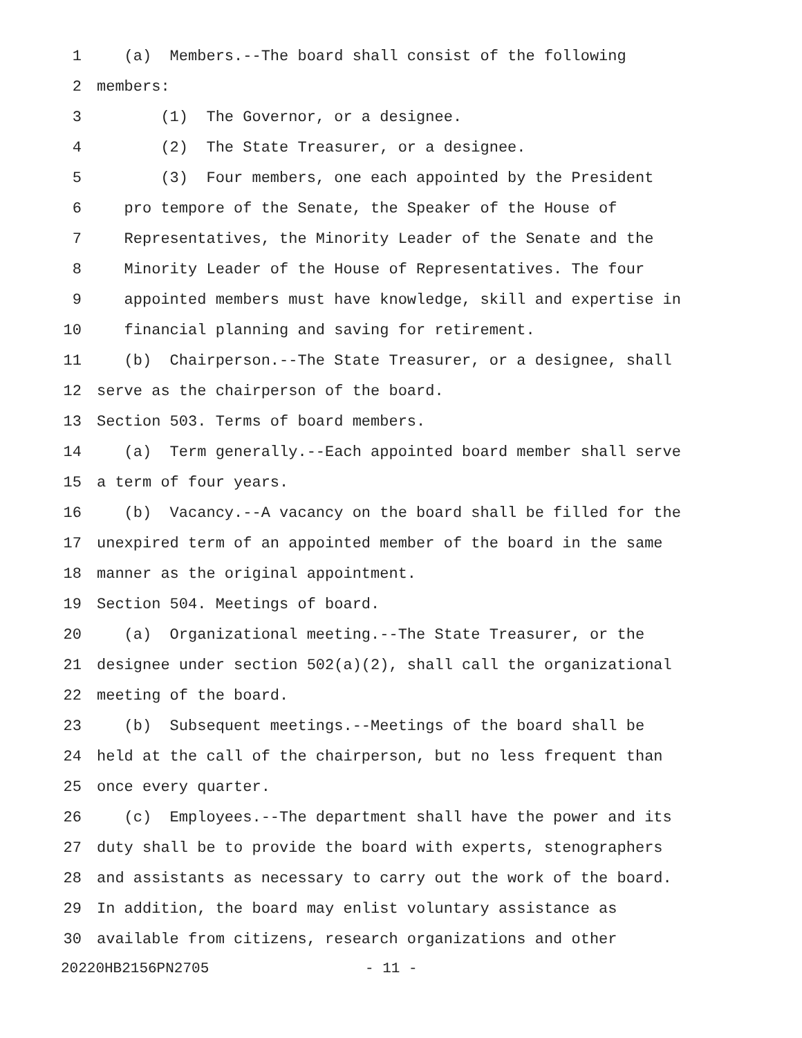1 (a) Members.--The board shall consist of the following
2 members:
3 (1) The Governor, or a designee.
4 (2) The State Treasurer, or a designee.
5 (3) Four members, one each appointed by the President
6 pro tempore of the Senate, the Speaker of the House of
7 Representatives, the Minority Leader of the Senate and the
8 Minority Leader of the House of Representatives. The four
9 appointed members must have knowledge, skill and expertise in
10 financial planning and saving for retirement.
11 (b) Chairperson.--The State Treasurer, or a designee, shall
12 serve as the chairperson of the board.
13 Section 503. Terms of board members.
14 (a) Term generally.--Each appointed board member shall serve
15 a term of four years.
16 (b) Vacancy.--A vacancy on the board shall be filled for the
17 unexpired term of an appointed member of the board in the same
18 manner as the original appointment.
19 Section 504. Meetings of board.
20 (a) Organizational meeting.--The State Treasurer, or the
21 designee under section 502(a)(2), shall call the organizational
22 meeting of the board.
23 (b) Subsequent meetings.--Meetings of the board shall be
24 held at the call of the chairperson, but no less frequent than
25 once every quarter.
26 (c) Employees.--The department shall have the power and its
27 duty shall be to provide the board with experts, stenographers
28 and assistants as necessary to carry out the work of the board.
29 In addition, the board may enlist voluntary assistance as
30 available from citizens, research organizations and other
20220HB2156PN2705 - 11 -